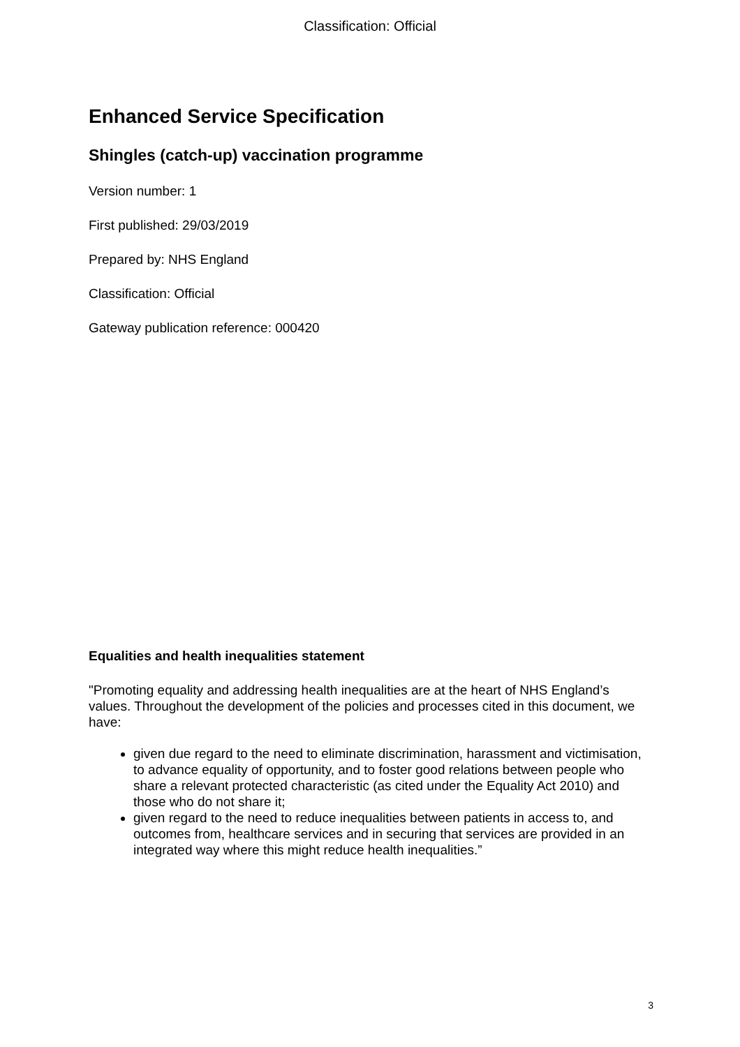Classification: Official
Enhanced Service Specification
Shingles (catch-up) vaccination programme
Version number: 1
First published: 29/03/2019
Prepared by: NHS England
Classification: Official
Gateway publication reference: 000420
Equalities and health inequalities statement
"Promoting equality and addressing health inequalities are at the heart of NHS England’s values. Throughout the development of the policies and processes cited in this document, we have:
given due regard to the need to eliminate discrimination, harassment and victimisation, to advance equality of opportunity, and to foster good relations between people who share a relevant protected characteristic (as cited under the Equality Act 2010) and those who do not share it;
given regard to the need to reduce inequalities between patients in access to, and outcomes from, healthcare services and in securing that services are provided in an integrated way where this might reduce health inequalities.”
3